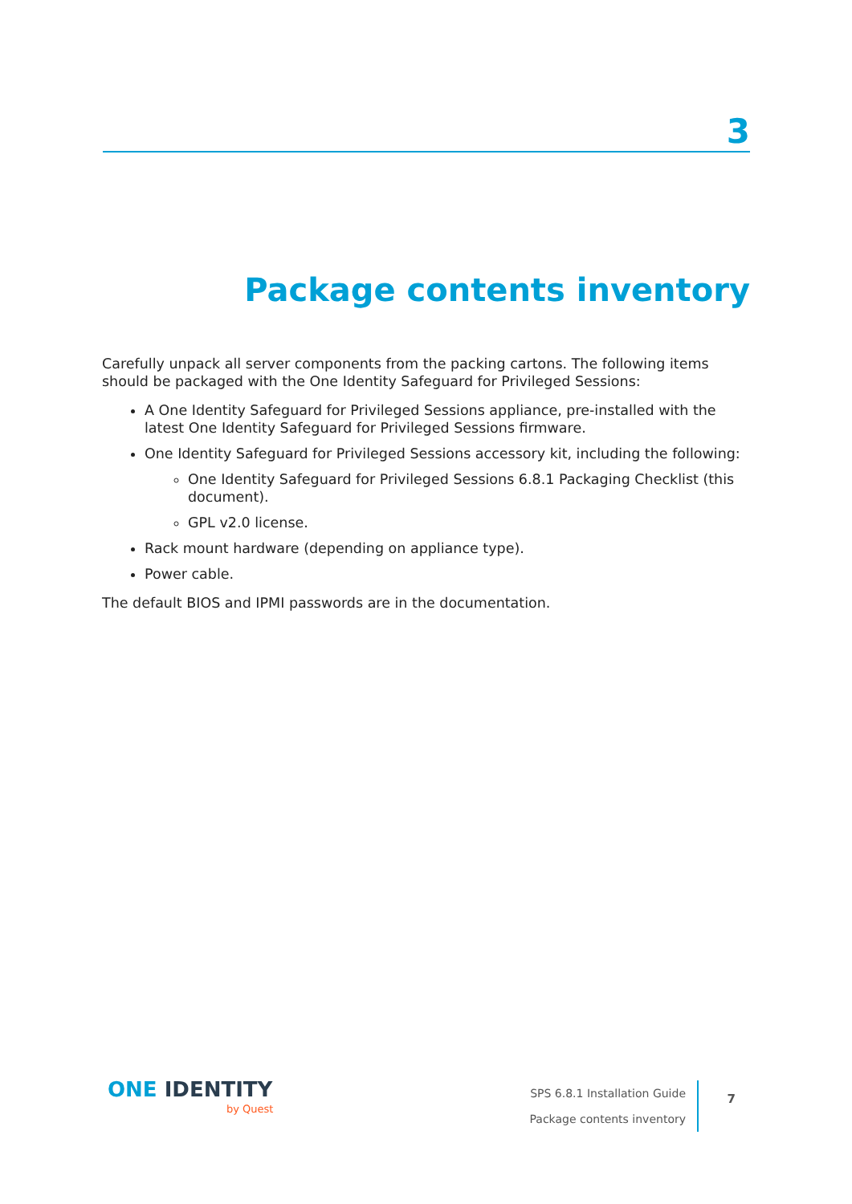3
Package contents inventory
Carefully unpack all server components from the packing cartons. The following items should be packaged with the One Identity Safeguard for Privileged Sessions:
A One Identity Safeguard for Privileged Sessions appliance, pre-installed with the latest One Identity Safeguard for Privileged Sessions firmware.
One Identity Safeguard for Privileged Sessions accessory kit, including the following:
One Identity Safeguard for Privileged Sessions 6.8.1 Packaging Checklist (this document).
GPL v2.0 license.
Rack mount hardware (depending on appliance type).
Power cable.
The default BIOS and IPMI passwords are in the documentation.
ONE IDENTITY
by Quest
SPS 6.8.1 Installation Guide
Package contents inventory
7